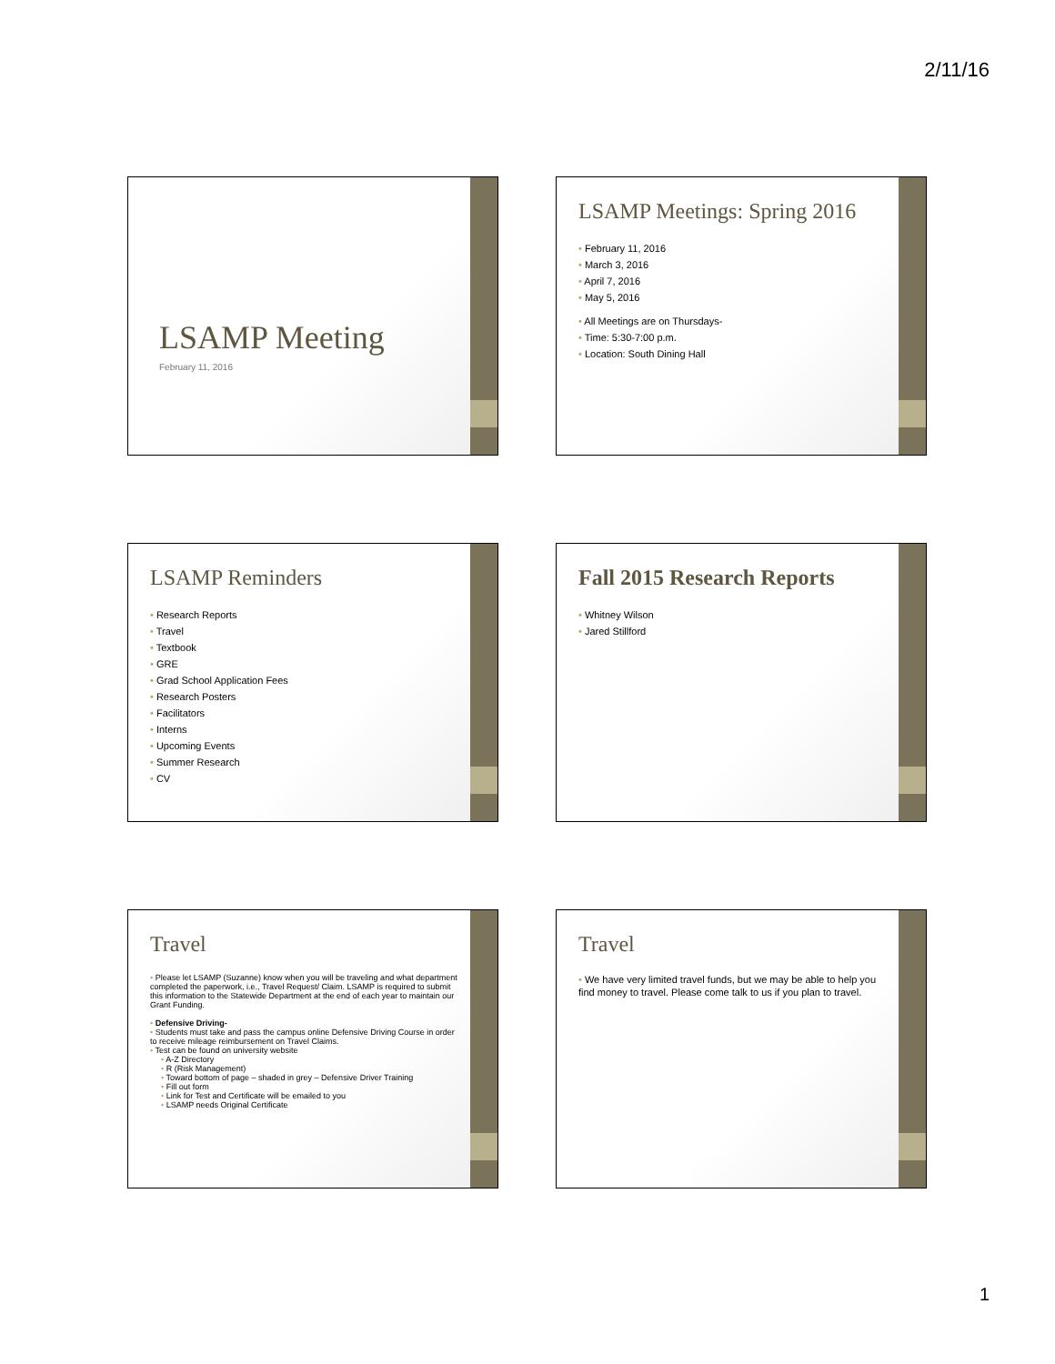2/11/16
LSAMP Meeting
February 11, 2016
LSAMP Meetings: Spring 2016
February 11, 2016
March 3, 2016
April 7, 2016
May 5, 2016
All Meetings are on Thursdays-
Time: 5:30-7:00 p.m.
Location: South Dining Hall
LSAMP Reminders
Research Reports
Travel
Textbook
GRE
Grad School Application Fees
Research Posters
Facilitators
Interns
Upcoming Events
Summer Research
CV
Fall 2015 Research Reports
Whitney Wilson
Jared Stillford
Travel
Please let LSAMP (Suzanne) know when you will be traveling and what department completed the paperwork, i.e., Travel Request/ Claim. LSAMP is required to submit this information to the Statewide Department at the end of each year to maintain our Grant Funding.
Defensive Driving-
Students must take and pass the campus online Defensive Driving Course in order to receive mileage reimbursement on Travel Claims.
Test can be found on university website
A-Z Directory
R (Risk Management)
Toward bottom of page – shaded in grey – Defensive Driver Training
Fill out form
Link for Test and Certificate will be emailed to you
LSAMP needs Original Certificate
Travel
We have very limited travel funds, but we may be able to help you find money to travel. Please come talk to us if you plan to travel.
1